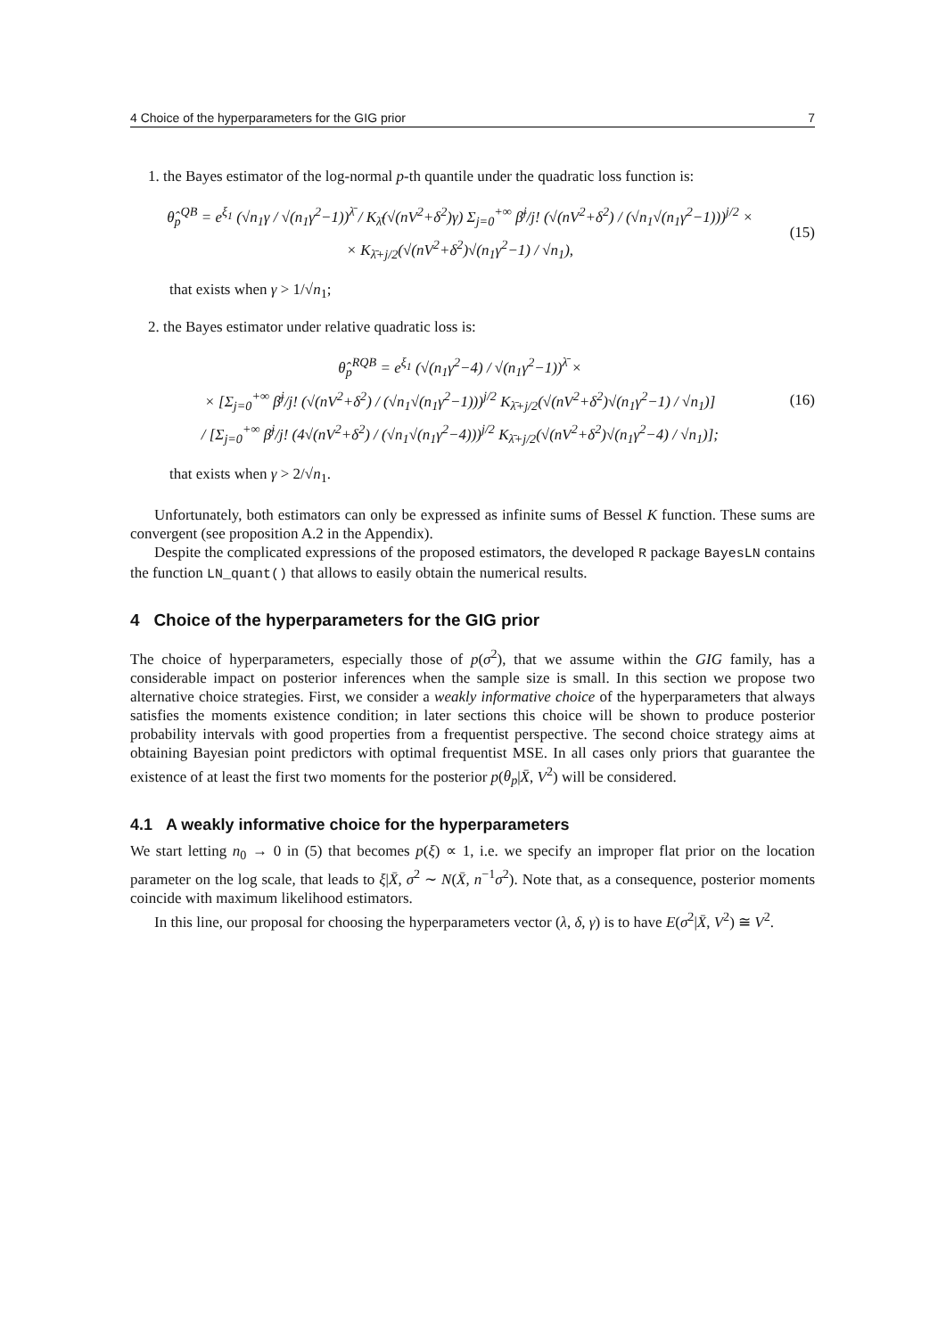4 Choice of the hyperparameters for the GIG prior 7
1. the Bayes estimator of the log-normal p-th quantile under the quadratic loss function is:
θ̂<sub>p</sub><sup>QB</sup> = e<sup>ξ<sub>1</sub></sup> (√n<sub>1</sub>γ / √(n<sub>1</sub>γ<sup>2</sup>−1))<sup>λ̄</sup> / K<sub>λ̄</sub>(√(nV<sup>2</sup>+δ<sup>2</sup>)γ) Σ<sub>j=0</sub><sup>+∞</sup> β̄<sup>j</sup>/j! (√(nV<sup>2</sup>+δ<sup>2</sup>) / (√n<sub>1</sub>√(n<sub>1</sub>γ<sup>2</sup>−1)))<sup>j/2</sup> ×
× K<sub>λ̄+j/2</sub>(√(nV<sup>2</sup>+δ<sup>2</sup>)√(n<sub>1</sub>γ<sup>2</sup>−1) / √n<sub>1</sub>),
(15)
that exists when γ > 1/√n<sub>1</sub>;
2. the Bayes estimator under relative quadratic loss is:
θ̂<sub>p</sub><sup>RQB</sup> = e<sup>ξ<sub>1</sub></sup> (√(n<sub>1</sub>γ<sup>2</sup>−4) / √(n<sub>1</sub>γ<sup>2</sup>−1))<sup>λ̄</sup> ×
× [Σ<sub>j=0</sub><sup>+∞</sup> β̄<sup>j</sup>/j! (√(nV<sup>2</sup>+δ<sup>2</sup>) / (√n<sub>1</sub>√(n<sub>1</sub>γ<sup>2</sup>−1)))<sup>j/2</sup> K<sub>λ̄+j/2</sub>(√(nV<sup>2</sup>+δ<sup>2</sup>)√(n<sub>1</sub>γ<sup>2</sup>−1) / √n<sub>1</sub>)]
/ [Σ<sub>j=0</sub><sup>+∞</sup> β̄<sup>j</sup>/j! (4√(nV<sup>2</sup>+δ<sup>2</sup>) / (√n<sub>1</sub>√(n<sub>1</sub>γ<sup>2</sup>−4)))<sup>j/2</sup> K<sub>λ̄+j/2</sub>(√(nV<sup>2</sup>+δ<sup>2</sup>)√(n<sub>1</sub>γ<sup>2</sup>−4) / √n<sub>1</sub>)];
(16)
that exists when γ > 2/√n<sub>1</sub>.
Unfortunately, both estimators can only be expressed as infinite sums of Bessel K function. These sums are convergent (see proposition A.2 in the Appendix).
Despite the complicated expressions of the proposed estimators, the developed R package BayesLN contains the function LN_quant() that allows to easily obtain the numerical results.
4 Choice of the hyperparameters for the GIG prior
The choice of hyperparameters, especially those of p(σ<sup>2</sup>), that we assume within the GIG family, has a considerable impact on posterior inferences when the sample size is small. In this section we propose two alternative choice strategies. First, we consider a weakly informative choice of the hyperparameters that always satisfies the moments existence condition; in later sections this choice will be shown to produce posterior probability intervals with good properties from a frequentist perspective. The second choice strategy aims at obtaining Bayesian point predictors with optimal frequentist MSE. In all cases only priors that guarantee the existence of at least the first two moments for the posterior p(θ<sub>p</sub>|X̄, V<sup>2</sup>) will be considered.
4.1 A weakly informative choice for the hyperparameters
We start letting n<sub>0</sub> → 0 in (5) that becomes p(ξ) ∝ 1, i.e. we specify an improper flat prior on the location parameter on the log scale, that leads to ξ|X̄, σ<sup>2</sup> ∼ N(X̄, n<sup>−1</sup>σ<sup>2</sup>). Note that, as a consequence, posterior moments coincide with maximum likelihood estimators.
In this line, our proposal for choosing the hyperparameters vector (λ, δ, γ) is to have E(σ<sup>2</sup>|X̄, V<sup>2</sup>) ≅ V<sup>2</sup>.